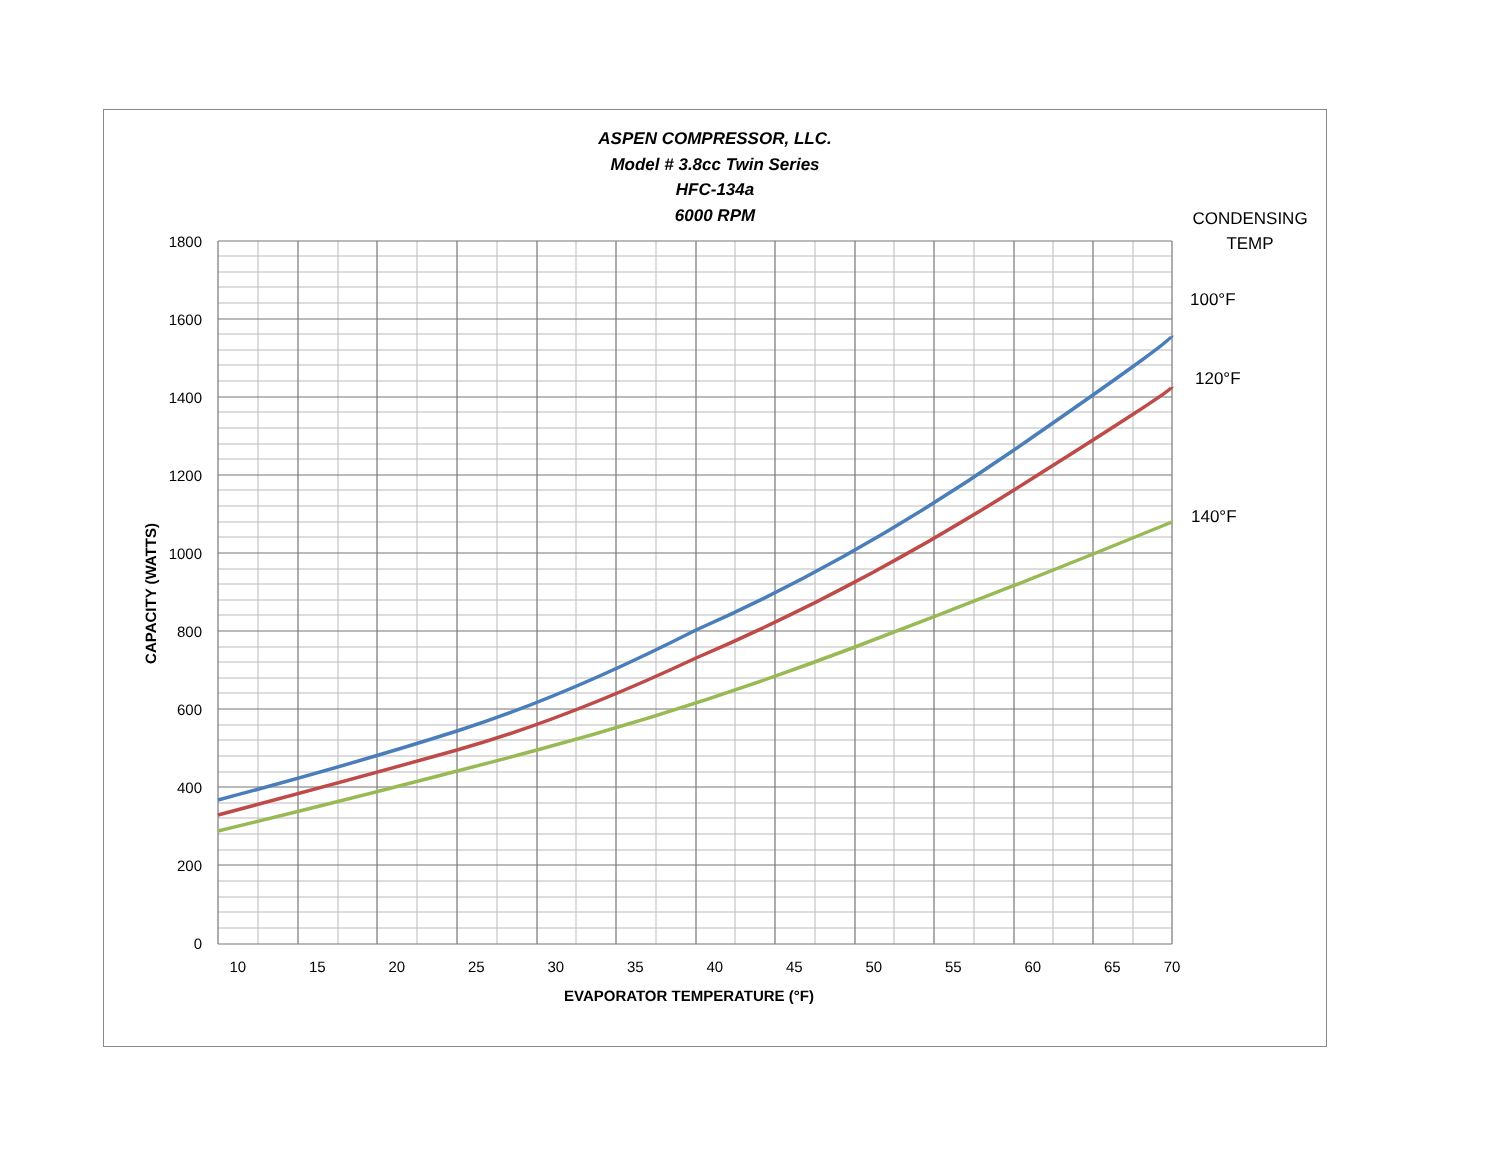ASPEN COMPRESSOR, LLC.
Model # 3.8cc Twin Series
HFC-134a
6000 RPM
CONDENSING
TEMP
100°F
120°F
140°F
1800
1600
1400
1200
1000
800
600
400
200
0
10 15 20 25 30 35 40 45 50 55 60 65 70
EVAPORATOR TEMPERATURE (°F)
CAPACITY (WATTS)